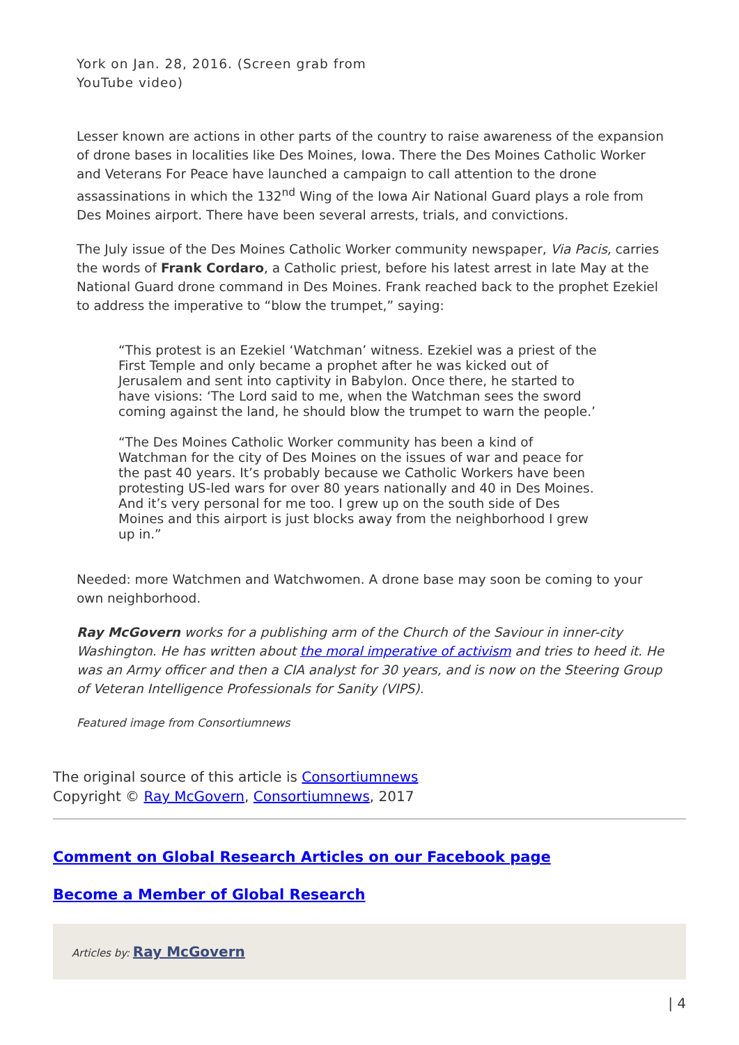York on Jan. 28, 2016. (Screen grab from
YouTube video)
Lesser known are actions in other parts of the country to raise awareness of the expansion of drone bases in localities like Des Moines, Iowa. There the Des Moines Catholic Worker and Veterans For Peace have launched a campaign to call attention to the drone assassinations in which the 132<sup>nd</sup> Wing of the Iowa Air National Guard plays a role from Des Moines airport. There have been several arrests, trials, and convictions.
The July issue of the Des Moines Catholic Worker community newspaper, Via Pacis, carries the words of Frank Cordaro, a Catholic priest, before his latest arrest in late May at the National Guard drone command in Des Moines. Frank reached back to the prophet Ezekiel to address the imperative to “blow the trumpet,” saying:
“This protest is an Ezekiel ‘Watchman’ witness. Ezekiel was a priest of the First Temple and only became a prophet after he was kicked out of Jerusalem and sent into captivity in Babylon. Once there, he started to have visions: ‘The Lord said to me, when the Watchman sees the sword coming against the land, he should blow the trumpet to warn the people.’
“The Des Moines Catholic Worker community has been a kind of Watchman for the city of Des Moines on the issues of war and peace for the past 40 years. It’s probably because we Catholic Workers have been protesting US-led wars for over 80 years nationally and 40 in Des Moines. And it’s very personal for me too. I grew up on the south side of Des Moines and this airport is just blocks away from the neighborhood I grew up in.”
Needed: more Watchmen and Watchwomen. A drone base may soon be coming to your own neighborhood.
Ray McGovern works for a publishing arm of the Church of the Saviour in inner-city Washington. He has written about the moral imperative of activism and tries to heed it. He was an Army officer and then a CIA analyst for 30 years, and is now on the Steering Group of Veteran Intelligence Professionals for Sanity (VIPS).
Featured image from Consortiumnews
The original source of this article is Consortiumnews
Copyright © Ray McGovern, Consortiumnews, 2017
Comment on Global Research Articles on our Facebook page
Become a Member of Global Research
Articles by: Ray McGovern
| 4